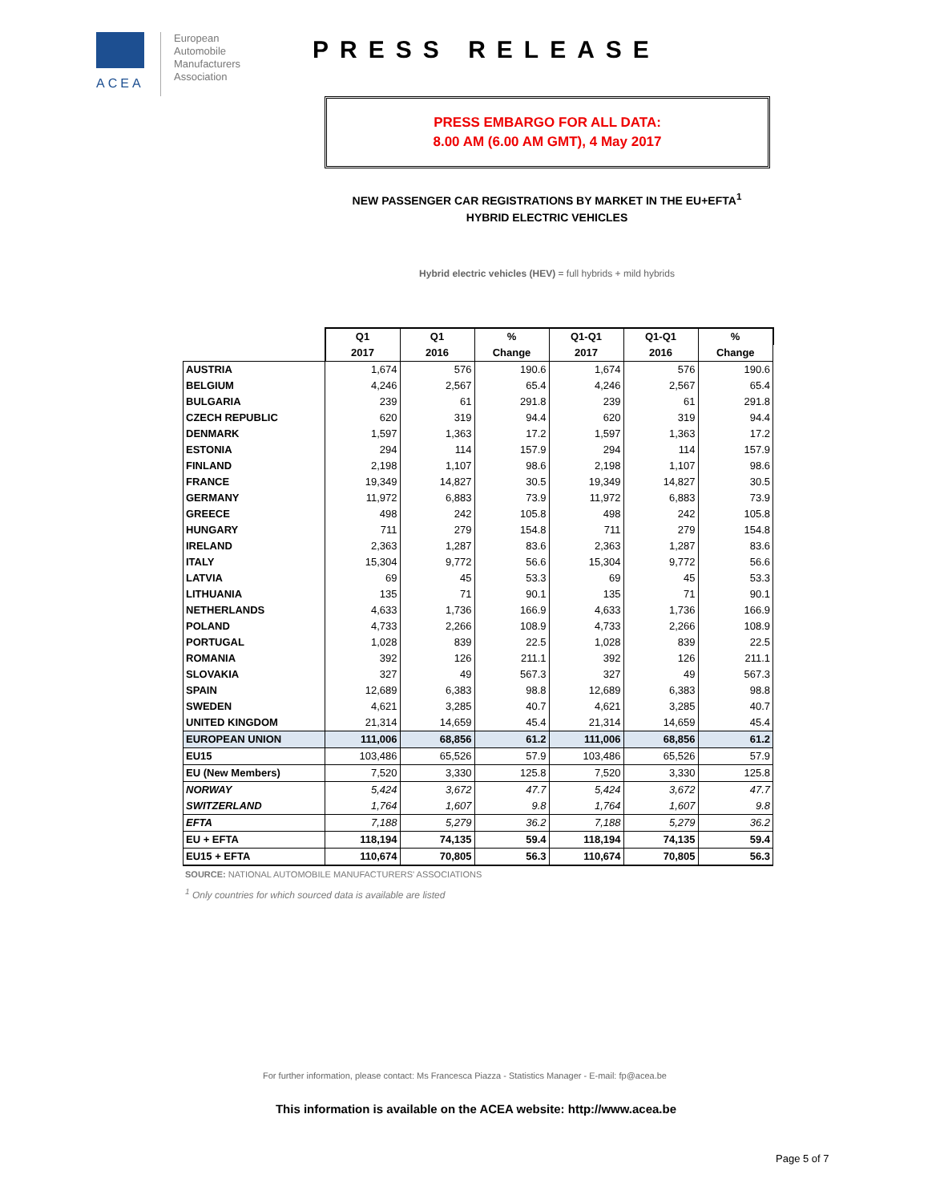ACEA
European
Automobile
Manufacturers
Association
PRESS RELEASE
PRESS EMBARGO FOR ALL DATA:
8.00 AM (6.00 AM GMT), 4 May 2017
NEW PASSENGER CAR REGISTRATIONS BY MARKET IN THE EU+EFTA<sup>1</sup>
HYBRID ELECTRIC VEHICLES
Hybrid electric vehicles (HEV) = full hybrids + mild hybrids
| | Q1 | Q1 | % | Q1-Q1 | Q1-Q1 | % |
| --- | --- | --- | --- | --- | --- | --- |
| | 2017 | 2016 | Change | 2017 | 2016 | Change |
| AUSTRIA | 1,674 | 576 | 190.6 | 1,674 | 576 | 190.6 |
| BELGIUM | 4,246 | 2,567 | 65.4 | 4,246 | 2,567 | 65.4 |
| BULGARIA | 239 | 61 | 291.8 | 239 | 61 | 291.8 |
| CZECH REPUBLIC | 620 | 319 | 94.4 | 620 | 319 | 94.4 |
| DENMARK | 1,597 | 1,363 | 17.2 | 1,597 | 1,363 | 17.2 |
| ESTONIA | 294 | 114 | 157.9 | 294 | 114 | 157.9 |
| FINLAND | 2,198 | 1,107 | 98.6 | 2,198 | 1,107 | 98.6 |
| FRANCE | 19,349 | 14,827 | 30.5 | 19,349 | 14,827 | 30.5 |
| GERMANY | 11,972 | 6,883 | 73.9 | 11,972 | 6,883 | 73.9 |
| GREECE | 498 | 242 | 105.8 | 498 | 242 | 105.8 |
| HUNGARY | 711 | 279 | 154.8 | 711 | 279 | 154.8 |
| IRELAND | 2,363 | 1,287 | 83.6 | 2,363 | 1,287 | 83.6 |
| ITALY | 15,304 | 9,772 | 56.6 | 15,304 | 9,772 | 56.6 |
| LATVIA | 69 | 45 | 53.3 | 69 | 45 | 53.3 |
| LITHUANIA | 135 | 71 | 90.1 | 135 | 71 | 90.1 |
| NETHERLANDS | 4,633 | 1,736 | 166.9 | 4,633 | 1,736 | 166.9 |
| POLAND | 4,733 | 2,266 | 108.9 | 4,733 | 2,266 | 108.9 |
| PORTUGAL | 1,028 | 839 | 22.5 | 1,028 | 839 | 22.5 |
| ROMANIA | 392 | 126 | 211.1 | 392 | 126 | 211.1 |
| SLOVAKIA | 327 | 49 | 567.3 | 327 | 49 | 567.3 |
| SPAIN | 12,689 | 6,383 | 98.8 | 12,689 | 6,383 | 98.8 |
| SWEDEN | 4,621 | 3,285 | 40.7 | 4,621 | 3,285 | 40.7 |
| UNITED KINGDOM | 21,314 | 14,659 | 45.4 | 21,314 | 14,659 | 45.4 |
| EUROPEAN UNION | 111,006 | 68,856 | 61.2 | 111,006 | 68,856 | 61.2 |
| EU15 | 103,486 | 65,526 | 57.9 | 103,486 | 65,526 | 57.9 |
| EU (New Members) | 7,520 | 3,330 | 125.8 | 7,520 | 3,330 | 125.8 |
| NORWAY | 5,424 | 3,672 | 47.7 | 5,424 | 3,672 | 47.7 |
| SWITZERLAND | 1,764 | 1,607 | 9.8 | 1,764 | 1,607 | 9.8 |
| EFTA | 7,188 | 5,279 | 36.2 | 7,188 | 5,279 | 36.2 |
| EU + EFTA | 118,194 | 74,135 | 59.4 | 118,194 | 74,135 | 59.4 |
| EU15 + EFTA | 110,674 | 70,805 | 56.3 | 110,674 | 70,805 | 56.3 |
SOURCE: NATIONAL AUTOMOBILE MANUFACTURERS' ASSOCIATIONS
<sup>1</sup> Only countries for which sourced data is available are listed
For further information, please contact: Ms Francesca Piazza - Statistics Manager - E-mail: fp@acea.be
This information is available on the ACEA website: http://www.acea.be
Page 5 of 7